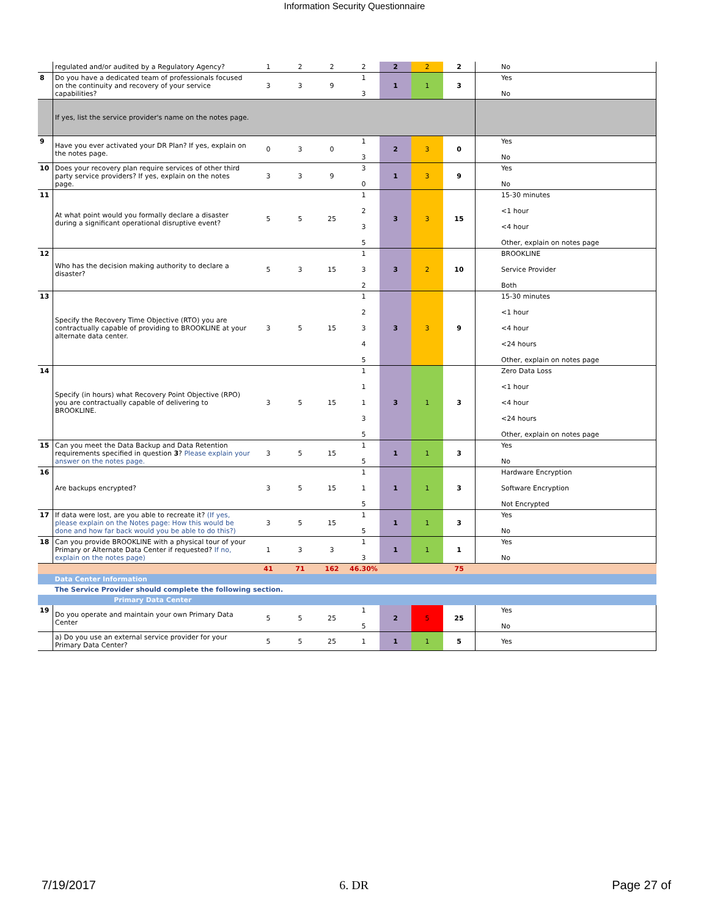Information Security Questionnaire
| | regulated and/or audited by a Regulatory Agency? | 1 | 2 | 2 | 2 | 2 | 2 | 2 | No |
| 8 | Do you have a dedicated team of professionals focused on the continuity and recovery of your service capabilities? | 3 | 3 | 9 | 1 3 | 1 | 1 | 3 | Yes No |
| | If yes, list the service provider's name on the notes page. | | | | | | | | |
| 9 | Have you ever activated your DR Plan? If yes, explain on the notes page. | 0 | 3 | 0 | 1 3 | 2 | 3 | 0 | Yes No |
| 10 | Does your recovery plan require services of other third party service providers? If yes, explain on the notes page. | 3 | 3 | 9 | 3 0 | 1 | 3 | 9 | Yes No |
| 11 | At what point would you formally declare a disaster during a significant operational disruptive event? | 5 | 5 | 25 | 1 2 3 5 | 3 | 3 | 15 | 15-30 minutes <1 hour <4 hour Other, explain on notes page |
| 12 | Who has the decision making authority to declare a disaster? | 5 | 3 | 15 | 1 3 2 | 3 | 2 | 10 | BROOKLINE Service Provider Both |
| 13 | Specify the Recovery Time Objective (RTO) you are contractually capable of providing to BROOKLINE at your alternate data center. | 3 | 5 | 15 | 1 2 3 4 5 | 3 | 3 | 9 | 15-30 minutes <1 hour <4 hour <24 hours Other, explain on notes page |
| 14 | Specify (in hours) what Recovery Point Objective (RPO) you are contractually capable of delivering to BROOKLINE. | 3 | 5 | 15 | 1 1 1 3 5 | 3 | 1 | 3 | Zero Data Loss <1 hour <4 hour <24 hours Other, explain on notes page |
| 15 | Can you meet the Data Backup and Data Retention requirements specified in question 3 ? Please explain your answer on the notes page. | 3 | 5 | 15 | 1 5 | 1 | 1 | 3 | Yes No |
| 16 | Are backups encrypted? | 3 | 5 | 15 | 1 1 5 | 1 | 1 | 3 | Hardware Encryption Software Encryption Not Encrypted |
| 17 | If data were lost, are you able to recreate it? (If yes, please explain on the Notes page: How this would be done and how far back would you be able to do this?) | 3 | 5 | 15 | 1 5 | 1 | 1 | 3 | Yes No |
| 18 | Can you provide BROOKLINE with a physical tour of your Primary or Alternate Data Center if requested? If no, explain on the notes page) | 1 | 3 | 3 | 1 3 | 1 | 1 | 1 | Yes No |
| | | 41 | 71 | 162 | 46.30% | | | 75 | |
| | Data Center Information | | | | | | | | |
| | The Service Provider should complete the following section. | | | | | | | | |
| | Primary Data Center | | | | | | | | |
| 19 | Do you operate and maintain your own Primary Data Center | 5 | 5 | 25 | 1 5 | 2 | 5 | 25 | Yes No |
| | a) Do you use an external service provider for your Primary Data Center? | 5 | 5 | 25 | 1 | 1 | 1 | 5 | Yes |
7/19/2017 6. DR Page 27 of